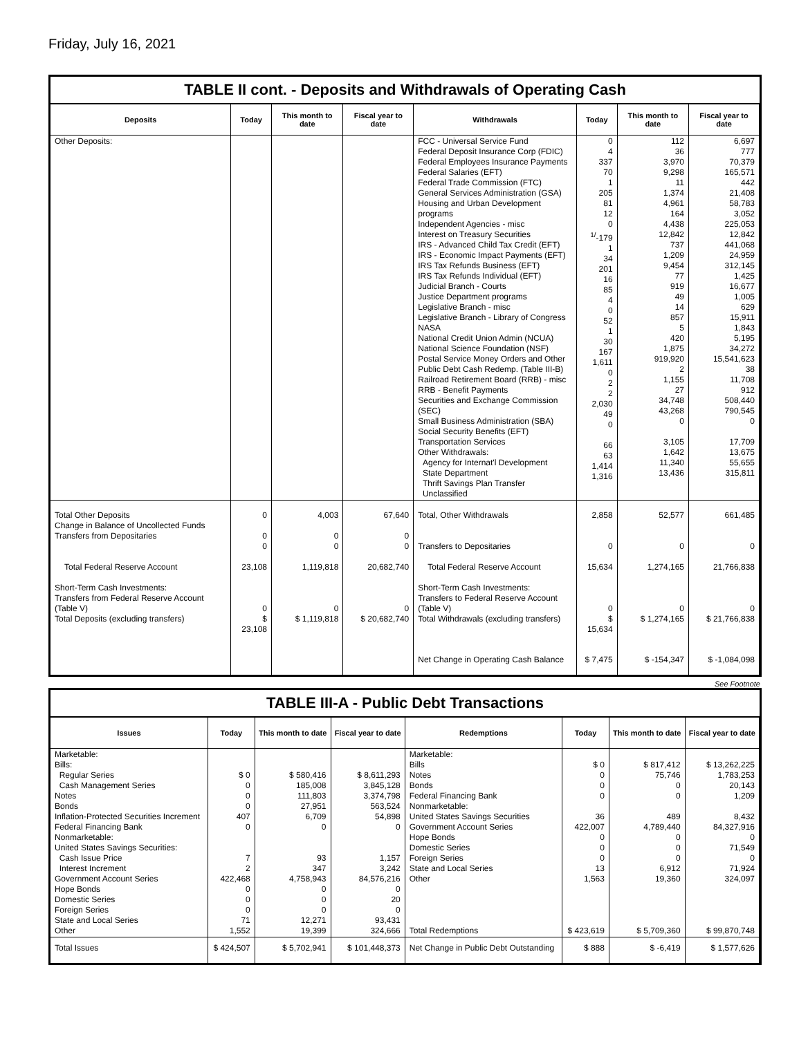Friday, July 16, 2021
TABLE II cont. - Deposits and Withdrawals of Operating Cash
| Deposits | Today | This month to date | Fiscal year to date | Withdrawals | Today | This month to date | Fiscal year to date |
| --- | --- | --- | --- | --- | --- | --- | --- |
| Other Deposits: | | | | FCC - Universal Service Fund Federal Deposit Insurance Corp (FDIC) Federal Employees Insurance Payments Federal Salaries (EFT) Federal Trade Commission (FTC) General Services Administration (GSA) Housing and Urban Development programs Independent Agencies - misc Interest on Treasury Securities IRS - Advanced Child Tax Credit (EFT) IRS - Economic Impact Payments (EFT) IRS Tax Refunds Business (EFT) IRS Tax Refunds Individual (EFT) Judicial Branch - Courts Justice Department programs Legislative Branch - misc Legislative Branch - Library of Congress NASA National Credit Union Admin (NCUA) National Science Foundation (NSF) Postal Service Money Orders and Other Public Debt Cash Redemp. (Table III-B) Railroad Retirement Board (RRB) - misc RRB - Benefit Payments Securities and Exchange Commission (SEC) Small Business Administration (SBA) Social Security Benefits (EFT) Transportation Services Other Withdrawals: Agency for Internat'l Development State Department Thrift Savings Plan Transfer Unclassified | 0 4 337 70 1 205 81 12 0 <sup>1/</sup>-179 1 34 201 16 85 4 0 52 1 30 167 1,611 0 2 2 2,030 49 0 66 63 1,414 1,316 | 112 36 3,970 9,298 11 1,374 4,961 164 4,438 12,842 737 1,209 9,454 77 919 49 14 857 5 420 1,875 919,920 2 1,155 27 34,748 43,268 0 3,105 1,642 11,340 13,436 | 6,697 777 70,379 165,571 442 21,408 58,783 3,052 225,053 12,842 441,068 24,959 312,145 1,425 16,677 1,005 629 15,911 1,843 5,195 34,272 15,541,623 38 11,708 912 508,440 790,545 0 17,709 13,675 55,655 315,811 |
| Total Other Deposits Change in Balance of Uncollected Funds Transfers from Depositaries | 0 0 0 | 4,003 0 0 | 67,640 0 0 | Total, Other Withdrawals Transfers to Depositaries | 2,858 0 | 52,577 0 | 661,485 0 |
| Total Federal Reserve Account | 23,108 | 1,119,818 | 20,682,740 | Total Federal Reserve Account | 15,634 | 1,274,165 | 21,766,838 |
| Short-Term Cash Investments: Transfers from Federal Reserve Account (Table V) Total Deposits (excluding transfers) | 0 $ 23,108 | 0 $ 1,119,818 | 0 $ 20,682,740 | Short-Term Cash Investments: Transfers to Federal Reserve Account (Table V) Total Withdrawals (excluding transfers) | 0 $ 15,634 | 0 $ 1,274,165 | 0 $ 21,766,838 |
| | | | | Net Change in Operating Cash Balance | $ 7,475 | $ -154,347 | $ -1,084,098 |
See Footnote
TABLE III-A - Public Debt Transactions
| Issues | Today | This month to date | Fiscal year to date | Redemptions | Today | This month to date | Fiscal year to date |
| --- | --- | --- | --- | --- | --- | --- | --- |
| Marketable: Bills: Regular Series Cash Management Series Notes Bonds Inflation-Protected Securities Increment Federal Financing Bank Nonmarketable: United States Savings Securities: Cash Issue Price Interest Increment Government Account Series Hope Bonds Domestic Series Foreign Series State and Local Series Other | $ 0 0 0 0 407 0 7 2 422,468 0 0 0 71 1,552 | $ 580,416 185,008 111,803 27,951 6,709 0 93 347 4,758,943 0 0 0 12,271 19,399 | $ 8,611,293 3,845,128 3,374,798 563,524 54,898 0 1,157 3,242 84,576,216 0 20 0 93,431 324,666 | Marketable: Bills Notes Bonds Federal Financing Bank Nonmarketable: United States Savings Securities Government Account Series Hope Bonds Domestic Series Foreign Series State and Local Series Other Total Redemptions | $ 0 0 0 0 36 422,007 0 0 0 13 1,563 $ 423,619 | $ 817,412 75,746 0 0 489 4,789,440 0 0 0 6,912 19,360 $ 5,709,360 | $ 13,262,225 1,783,253 20,143 1,209 8,432 84,327,916 0 71,549 0 71,924 324,097 $ 99,870,748 |
| Total Issues | $ 424,507 | $ 5,702,941 | $ 101,448,373 | Net Change in Public Debt Outstanding | $ 888 | $ -6,419 | $ 1,577,626 |